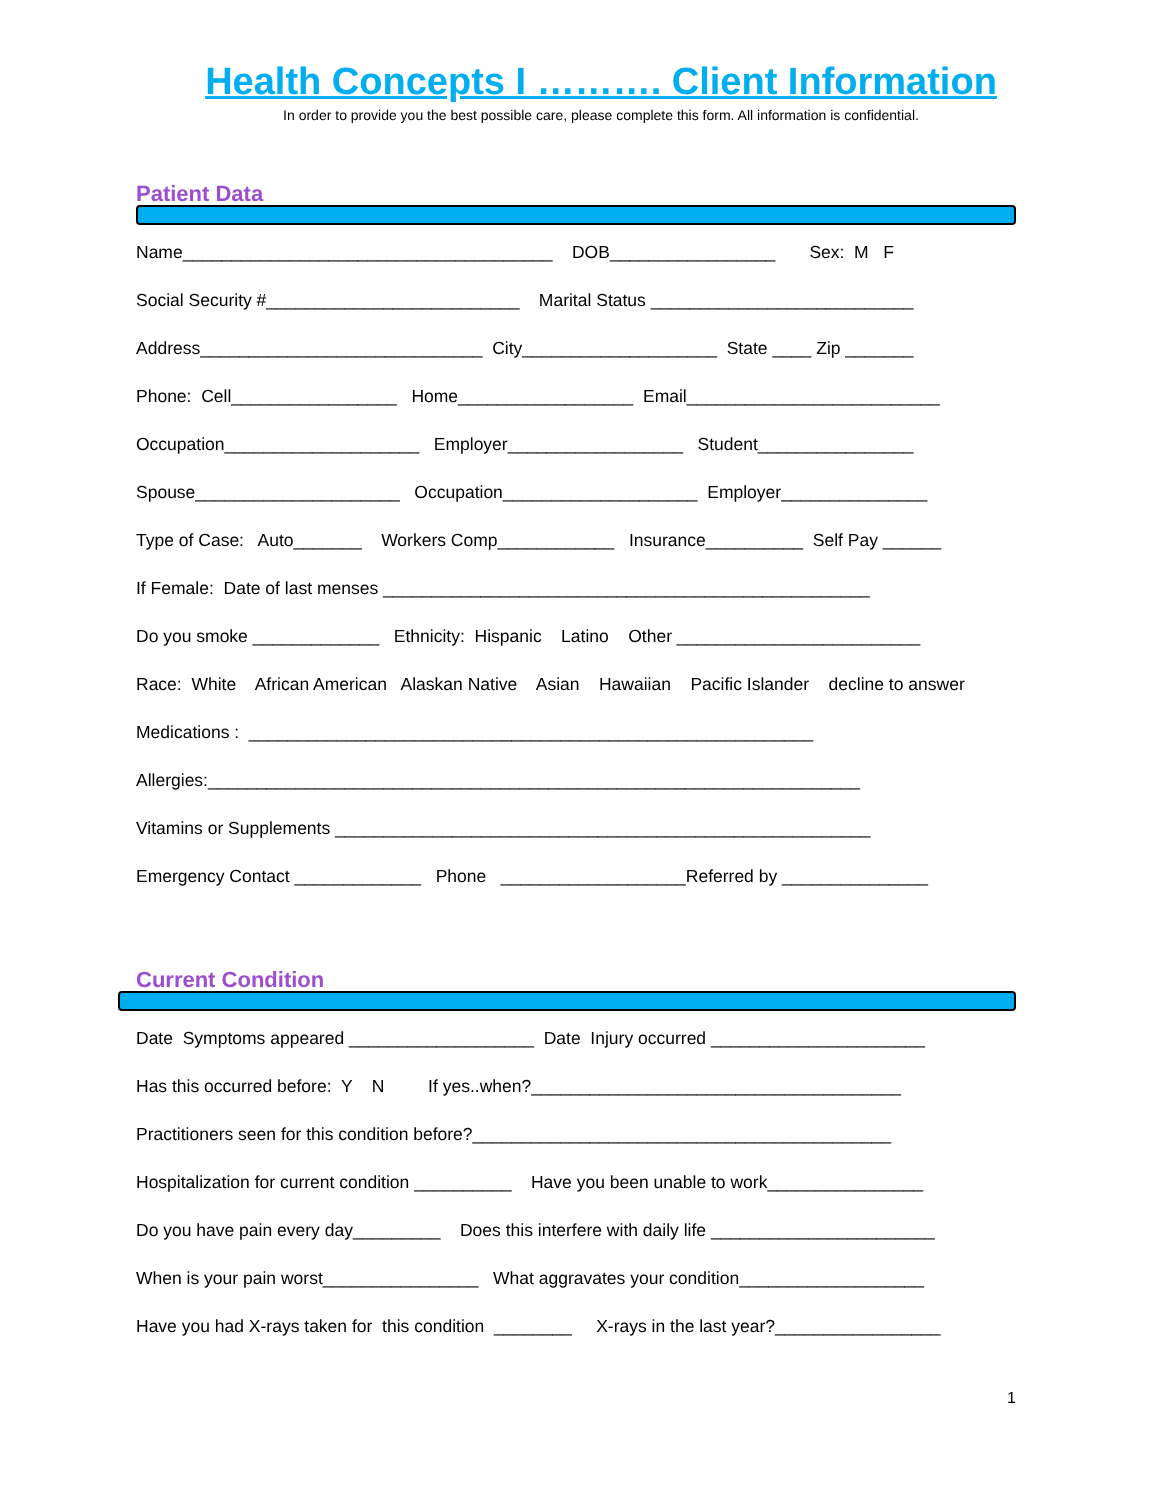Health Concepts I ………. Client Information
In order to provide you the best possible care, please complete this form. All information is confidential.
Patient Data
Name______________________________________ DOB_________________ Sex: M F
Social Security #__________________________ Marital Status ___________________________
Address_____________________________ City____________________ State ____ Zip _______
Phone: Cell_________________ Home__________________ Email__________________________
Occupation____________________ Employer__________________ Student________________
Spouse_____________________ Occupation____________________ Employer_______________
Type of Case: Auto_______ Workers Comp____________ Insurance__________ Self Pay ______
If Female: Date of last menses __________________________________________________
Do you smoke _____________ Ethnicity: Hispanic Latino Other _________________________
Race: White African American Alaskan Native Asian Hawaiian Pacific Islander decline to answer
Medications : __________________________________________________________
Allergies:___________________________________________________________________
Vitamins or Supplements _______________________________________________________
Emergency Contact _____________ Phone ___________________Referred by _______________
Current Condition
Date Symptoms appeared ___________________ Date Injury occurred ______________________
Has this occurred before: Y N If yes..when?______________________________________
Practitioners seen for this condition before?___________________________________________
Hospitalization for current condition __________ Have you been unable to work________________
Do you have pain every day_________ Does this interfere with daily life _______________________
When is your pain worst________________ What aggravates your condition___________________
Have you had X-rays taken for this condition ________ X-rays in the last year?_________________
1